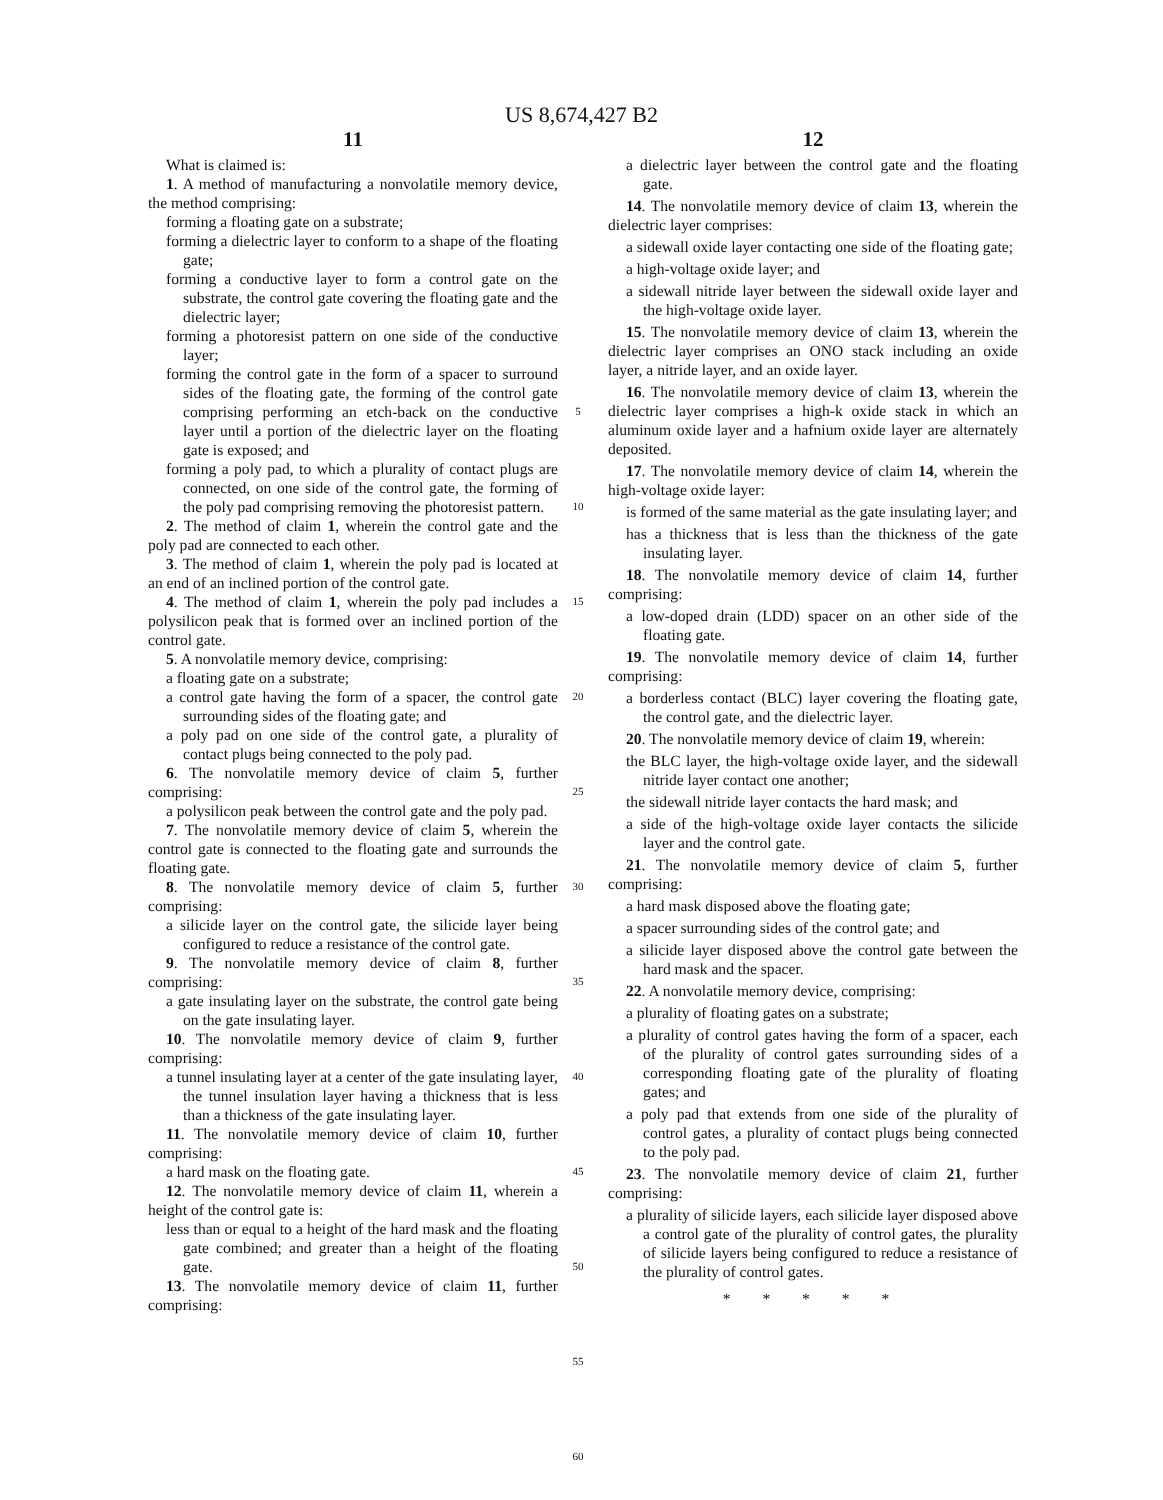US 8,674,427 B2
11
What is claimed is:
1. A method of manufacturing a nonvolatile memory device, the method comprising:
forming a floating gate on a substrate;
forming a dielectric layer to conform to a shape of the floating gate;
forming a conductive layer to form a control gate on the substrate, the control gate covering the floating gate and the dielectric layer;
forming a photoresist pattern on one side of the conductive layer;
forming the control gate in the form of a spacer to surround sides of the floating gate, the forming of the control gate comprising performing an etch-back on the conductive layer until a portion of the dielectric layer on the floating gate is exposed; and
forming a poly pad, to which a plurality of contact plugs are connected, on one side of the control gate, the forming of the poly pad comprising removing the photoresist pattern.
2. The method of claim 1, wherein the control gate and the poly pad are connected to each other.
3. The method of claim 1, wherein the poly pad is located at an end of an inclined portion of the control gate.
4. The method of claim 1, wherein the poly pad includes a polysilicon peak that is formed over an inclined portion of the control gate.
5. A nonvolatile memory device, comprising:
a floating gate on a substrate;
a control gate having the form of a spacer, the control gate surrounding sides of the floating gate; and
a poly pad on one side of the control gate, a plurality of contact plugs being connected to the poly pad.
6. The nonvolatile memory device of claim 5, further comprising:
a polysilicon peak between the control gate and the poly pad.
7. The nonvolatile memory device of claim 5, wherein the control gate is connected to the floating gate and surrounds the floating gate.
8. The nonvolatile memory device of claim 5, further comprising:
a silicide layer on the control gate, the silicide layer being configured to reduce a resistance of the control gate.
9. The nonvolatile memory device of claim 8, further comprising:
a gate insulating layer on the substrate, the control gate being on the gate insulating layer.
10. The nonvolatile memory device of claim 9, further comprising:
a tunnel insulating layer at a center of the gate insulating layer, the tunnel insulation layer having a thickness that is less than a thickness of the gate insulating layer.
11. The nonvolatile memory device of claim 10, further comprising:
a hard mask on the floating gate.
12. The nonvolatile memory device of claim 11, wherein a height of the control gate is:
less than or equal to a height of the hard mask and the floating gate combined; and greater than a height of the floating gate.
13. The nonvolatile memory device of claim 11, further comprising:
5
10
15
20
25
30
35
40
45
50
55
60
12
a dielectric layer between the control gate and the floating gate.
14. The nonvolatile memory device of claim 13, wherein the dielectric layer comprises:
a sidewall oxide layer contacting one side of the floating gate;
a high-voltage oxide layer; and
a sidewall nitride layer between the sidewall oxide layer and the high-voltage oxide layer.
15. The nonvolatile memory device of claim 13, wherein the dielectric layer comprises an ONO stack including an oxide layer, a nitride layer, and an oxide layer.
16. The nonvolatile memory device of claim 13, wherein the dielectric layer comprises a high-k oxide stack in which an aluminum oxide layer and a hafnium oxide layer are alternately deposited.
17. The nonvolatile memory device of claim 14, wherein the high-voltage oxide layer:
is formed of the same material as the gate insulating layer; and
has a thickness that is less than the thickness of the gate insulating layer.
18. The nonvolatile memory device of claim 14, further comprising:
a low-doped drain (LDD) spacer on an other side of the floating gate.
19. The nonvolatile memory device of claim 14, further comprising:
a borderless contact (BLC) layer covering the floating gate, the control gate, and the dielectric layer.
20. The nonvolatile memory device of claim 19, wherein:
the BLC layer, the high-voltage oxide layer, and the sidewall nitride layer contact one another;
the sidewall nitride layer contacts the hard mask; and
a side of the high-voltage oxide layer contacts the silicide layer and the control gate.
21. The nonvolatile memory device of claim 5, further comprising:
a hard mask disposed above the floating gate;
a spacer surrounding sides of the control gate; and
a silicide layer disposed above the control gate between the hard mask and the spacer.
22. A nonvolatile memory device, comprising:
a plurality of floating gates on a substrate;
a plurality of control gates having the form of a spacer, each of the plurality of control gates surrounding sides of a corresponding floating gate of the plurality of floating gates; and
a poly pad that extends from one side of the plurality of control gates, a plurality of contact plugs being connected to the poly pad.
23. The nonvolatile memory device of claim 21, further comprising:
a plurality of silicide layers, each silicide layer disposed above a control gate of the plurality of control gates, the plurality of silicide layers being configured to reduce a resistance of the plurality of control gates.
* * * * *